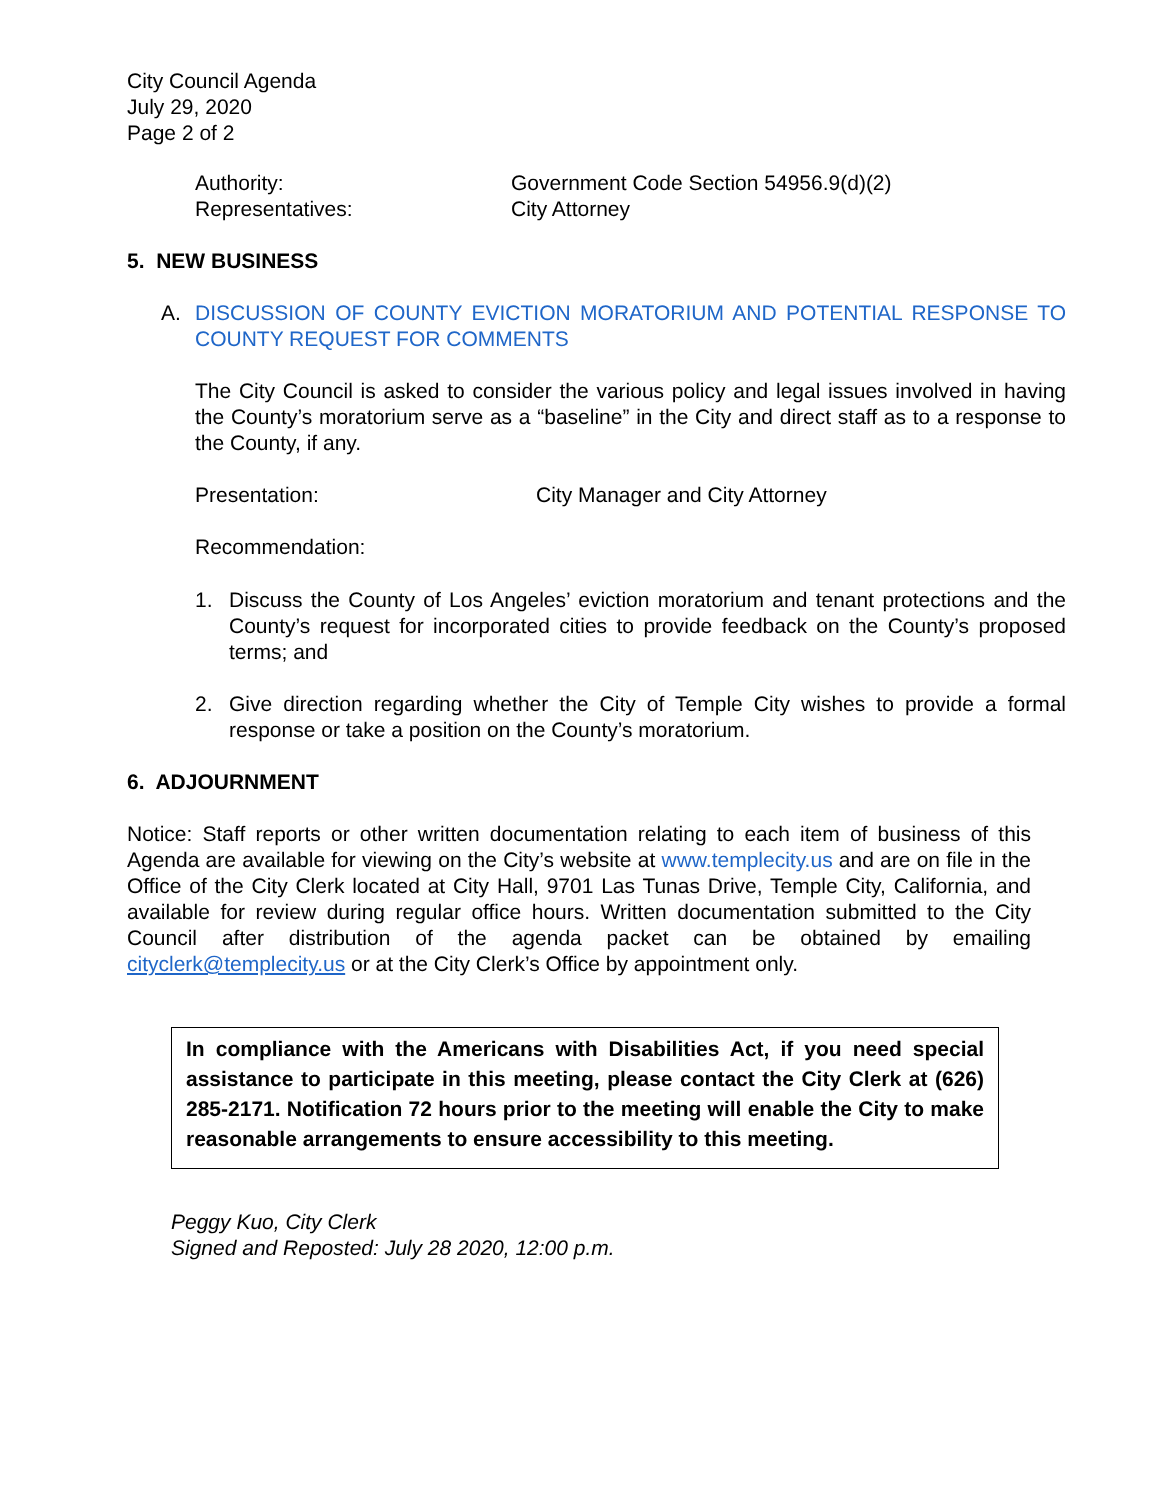City Council Agenda
July 29, 2020
Page 2 of 2
Authority:
Representatives:
Government Code Section 54956.9(d)(2)
City Attorney
5. NEW BUSINESS
A. DISCUSSION OF COUNTY EVICTION MORATORIUM AND POTENTIAL RESPONSE TO COUNTY REQUEST FOR COMMENTS
The City Council is asked to consider the various policy and legal issues involved in having the County’s moratorium serve as a “baseline” in the City and direct staff as to a response to the County, if any.
Presentation: City Manager and City Attorney
Recommendation:
1. Discuss the County of Los Angeles’ eviction moratorium and tenant protections and the County’s request for incorporated cities to provide feedback on the County’s proposed terms; and
2. Give direction regarding whether the City of Temple City wishes to provide a formal response or take a position on the County’s moratorium.
6. ADJOURNMENT
Notice: Staff reports or other written documentation relating to each item of business of this Agenda are available for viewing on the City’s website at www.templecity.us and are on file in the Office of the City Clerk located at City Hall, 9701 Las Tunas Drive, Temple City, California, and available for review during regular office hours. Written documentation submitted to the City Council after distribution of the agenda packet can be obtained by emailing cityclerk@templecity.us or at the City Clerk’s Office by appointment only.
In compliance with the Americans with Disabilities Act, if you need special assistance to participate in this meeting, please contact the City Clerk at (626) 285-2171. Notification 72 hours prior to the meeting will enable the City to make reasonable arrangements to ensure accessibility to this meeting.
Peggy Kuo, City Clerk
Signed and Reposted: July 28 2020, 12:00 p.m.